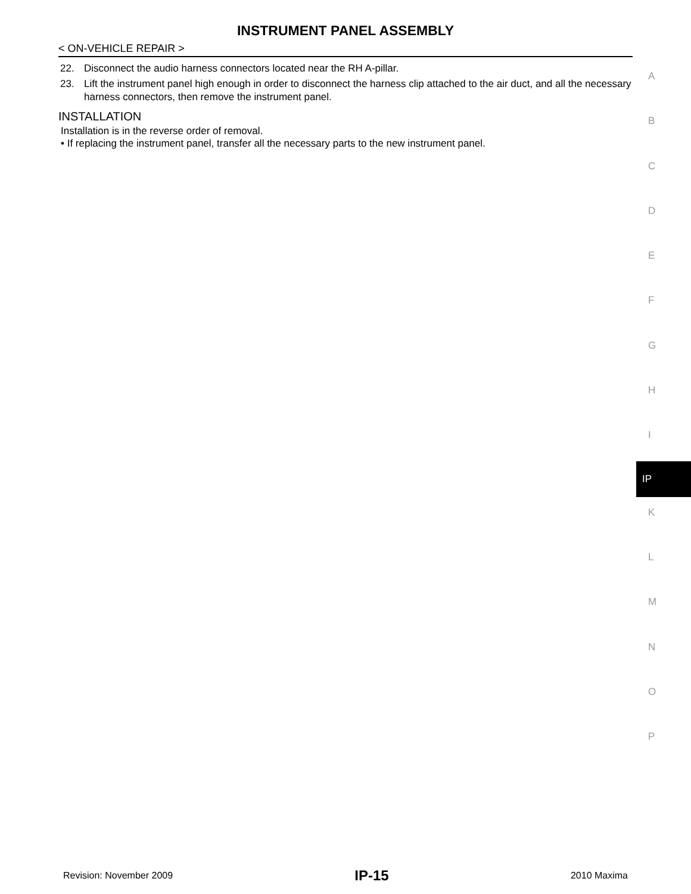INSTRUMENT PANEL ASSEMBLY
< ON-VEHICLE REPAIR >
22. Disconnect the audio harness connectors located near the RH A-pillar.
23. Lift the instrument panel high enough in order to disconnect the harness clip attached to the air duct, and all the necessary harness connectors, then remove the instrument panel.
INSTALLATION
Installation is in the reverse order of removal.
• If replacing the instrument panel, transfer all the necessary parts to the new instrument panel.
A
B
C
D
E
F
G
H
I
IP
K
L
M
N
O
P
Revision: November 2009 IP-15 2010 Maxima